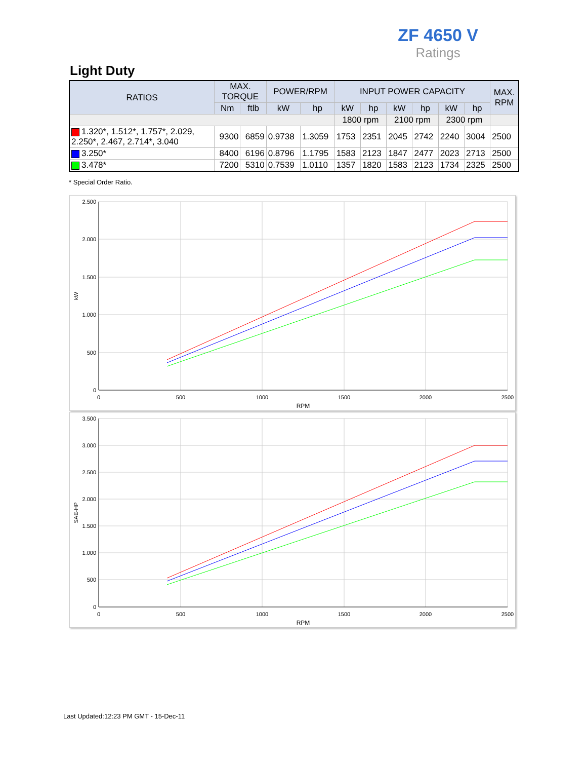ZF 4650 V
Ratings
Light Duty
| RATIOS | MAX. TORQUE | | POWER/RPM | | INPUT POWER CAPACITY | | | | | | MAX. RPM |
| --- | --- | --- | --- | --- | --- | --- | --- | --- | --- | --- | --- |
| | Nm | ftlb | kW | hp | kW | hp | kW | hp | kW | hp | |
| | | | | | 1800 rpm | | 2100 rpm | | 2300 rpm | | |
| 1.320*, 1.512*, 1.757*, 2.029, 2.250*, 2.467, 2.714*, 3.040 | 9300 | 6859 | 0.9738 | 1.3059 | 1753 | 2351 | 2045 | 2742 | 2240 | 3004 | 2500 |
| 3.250* | 8400 | 6196 | 0.8796 | 1.1795 | 1583 | 2123 | 1847 | 2477 | 2023 | 2713 | 2500 |
| 3.478* | 7200 | 5310 | 0.7539 | 1.0110 | 1357 | 1820 | 1583 | 2123 | 1734 | 2325 | 2500 |
* Special Order Ratio.
2.500
2.000
1.500
1.000
500
0
0
500
1000
1500
2000
2500
RPM
kW
3.500
3.000
2.500
2.000
1.500
1.000
500
0
0
500
1000
1500
2000
2500
RPM
SAE-HP
Last Updated:12:23 PM GMT - 15-Dec-11